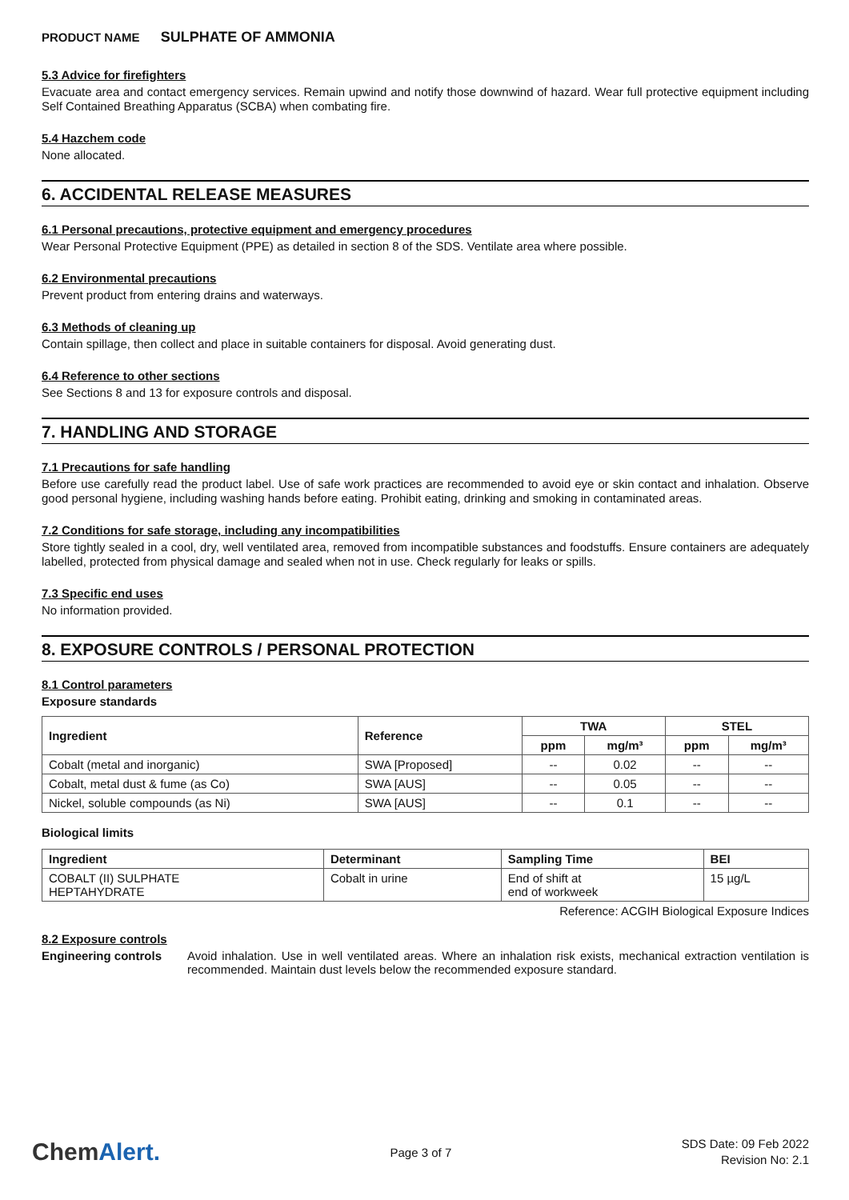PRODUCT NAME SULPHATE OF AMMONIA
5.3 Advice for firefighters
Evacuate area and contact emergency services. Remain upwind and notify those downwind of hazard. Wear full protective equipment including Self Contained Breathing Apparatus (SCBA) when combating fire.
5.4 Hazchem code
None allocated.
6. ACCIDENTAL RELEASE MEASURES
6.1 Personal precautions, protective equipment and emergency procedures
Wear Personal Protective Equipment (PPE) as detailed in section 8 of the SDS. Ventilate area where possible.
6.2 Environmental precautions
Prevent product from entering drains and waterways.
6.3 Methods of cleaning up
Contain spillage, then collect and place in suitable containers for disposal. Avoid generating dust.
6.4 Reference to other sections
See Sections 8 and 13 for exposure controls and disposal.
7. HANDLING AND STORAGE
7.1 Precautions for safe handling
Before use carefully read the product label. Use of safe work practices are recommended to avoid eye or skin contact and inhalation. Observe good personal hygiene, including washing hands before eating. Prohibit eating, drinking and smoking in contaminated areas.
7.2 Conditions for safe storage, including any incompatibilities
Store tightly sealed in a cool, dry, well ventilated area, removed from incompatible substances and foodstuffs. Ensure containers are adequately labelled, protected from physical damage and sealed when not in use. Check regularly for leaks or spills.
7.3 Specific end uses
No information provided.
8. EXPOSURE CONTROLS / PERSONAL PROTECTION
8.1 Control parameters
Exposure standards
| Ingredient | Reference | TWA | | STEL | |
| --- | --- | --- | --- | --- | --- |
| | | ppm | mg/m³ | ppm | mg/m³ |
| Cobalt (metal and inorganic) | SWA [Proposed] | -- | 0.02 | -- | -- |
| Cobalt, metal dust & fume (as Co) | SWA [AUS] | -- | 0.05 | -- | -- |
| Nickel, soluble compounds (as Ni) | SWA [AUS] | -- | 0.1 | -- | -- |
Biological limits
| Ingredient | Determinant | Sampling Time | BEI |
| --- | --- | --- | --- |
| COBALT (II) SULPHATE HEPTAHYDRATE | Cobalt in urine | End of shift at end of workweek | 15 µg/L |
Reference: ACGIH Biological Exposure Indices
8.2 Exposure controls
Engineering controls Avoid inhalation. Use in well ventilated areas. Where an inhalation risk exists, mechanical extraction ventilation is recommended. Maintain dust levels below the recommended exposure standard.
ChemAlert.
Page 3 of 7
SDS Date: 09 Feb 2022
Revision No: 2.1